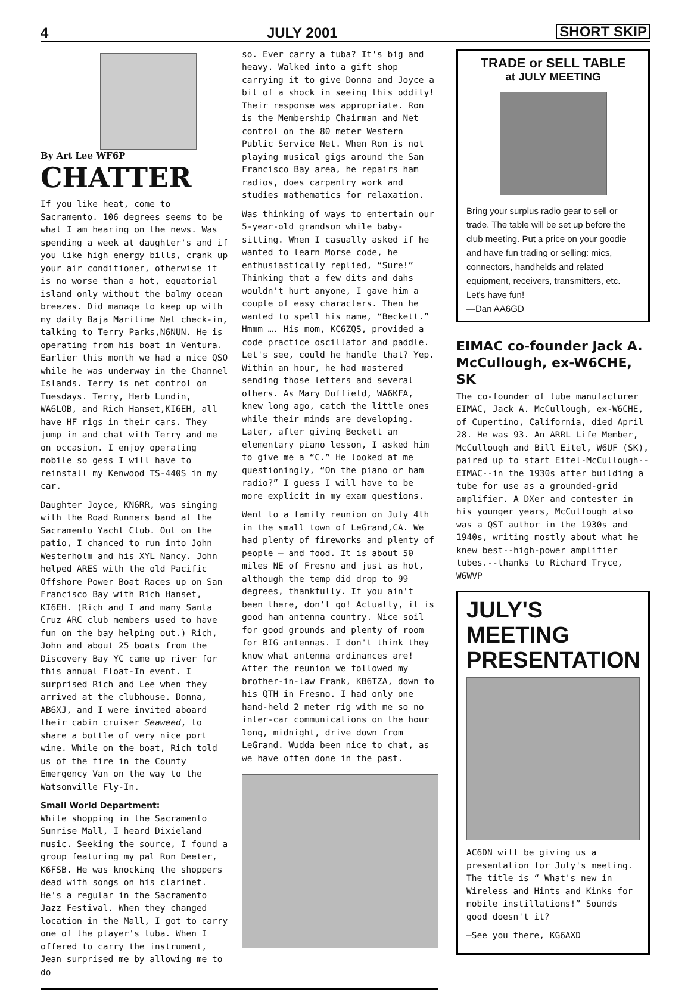4 JULY 2001 SHORT SKIP
By Art Lee WF6P
CHATTER
If you like heat, come to Sacramento. 106 degrees seems to be what I am hearing on the news. Was spending a week at daughter's and if you like high energy bills, crank up your air conditioner, otherwise it is no worse than a hot, equatorial island only without the balmy ocean breezes. Did manage to keep up with my daily Baja Maritime Net check-in, talking to Terry Parks,N6NUN. He is operating from his boat in Ventura. Earlier this month we had a nice QSO while he was underway in the Channel Islands. Terry is net control on Tuesdays. Terry, Herb Lundin, WA6LOB, and Rich Hanset,KI6EH, all have HF rigs in their cars. They jump in and chat with Terry and me on occasion. I enjoy operating mobile so gess I will have to reinstall my Kenwood TS-440S in my car.
Daughter Joyce, KN6RR, was singing with the Road Runners band at the Sacramento Yacht Club. Out on the patio, I chanced to run into John Westerholm and his XYL Nancy. John helped ARES with the old Pacific Offshore Power Boat Races up on San Francisco Bay with Rich Hanset, KI6EH. (Rich and I and many Santa Cruz ARC club members used to have fun on the bay helping out.) Rich, John and about 25 boats from the Discovery Bay YC came up river for this annual Float-In event. I surprised Rich and Lee when they arrived at the clubhouse. Donna, AB6XJ, and I were invited aboard their cabin cruiser Seaweed, to share a bottle of very nice port wine. While on the boat, Rich told us of the fire in the County Emergency Van on the way to the Watsonville Fly-In.
Small World Department:
While shopping in the Sacramento Sunrise Mall, I heard Dixieland music. Seeking the source, I found a group featuring my pal Ron Deeter, K6FSB. He was knocking the shoppers dead with songs on his clarinet. He's a regular in the Sacramento Jazz Festival. When they changed location in the Mall, I got to carry one of the player's tuba. When I offered to carry the instrument, Jean surprised me by allowing me to do
so. Ever carry a tuba? It's big and heavy. Walked into a gift shop carrying it to give Donna and Joyce a bit of a shock in seeing this oddity! Their response was appropriate. Ron is the Membership Chairman and Net control on the 80 meter Western Public Service Net. When Ron is not playing musical gigs around the San Francisco Bay area, he repairs ham radios, does carpentry work and studies mathematics for relaxation.
Was thinking of ways to entertain our 5-year-old grandson while baby-sitting. When I casually asked if he wanted to learn Morse code, he enthusiastically replied, “Sure!” Thinking that a few dits and dahs wouldn't hurt anyone, I gave him a couple of easy characters. Then he wanted to spell his name, “Beckett.” Hmmm …. His mom, KC6ZQS, provided a code practice oscillator and paddle. Let's see, could he handle that? Yep. Within an hour, he had mastered sending those letters and several others. As Mary Duffield, WA6KFA, knew long ago, catch the little ones while their minds are developing. Later, after giving Beckett an elementary piano lesson, I asked him to give me a “C.” He looked at me questioningly, “On the piano or ham radio?” I guess I will have to be more explicit in my exam questions.
Went to a family reunion on July 4th in the small town of LeGrand,CA. We had plenty of fireworks and plenty of people – and food. It is about 50 miles NE of Fresno and just as hot, although the temp did drop to 99 degrees, thankfully. If you ain't been there, don't go! Actually, it is good ham antenna country. Nice soil for good grounds and plenty of room for BIG antennas. I don't think they know what antenna ordinances are! After the reunion we followed my brother-in-law Frank, KB6TZA, down to his QTH in Fresno. I had only one hand-held 2 meter rig with me so no inter-car communications on the hour long, midnight, drive down from LeGrand. Wudda been nice to chat, as we have often done in the past.
TRADE or SELL TABLE
at JULY MEETING
Bring your surplus radio gear to sell or trade. The table will be set up before the club meeting. Put a price on your goodie and have fun trading or selling: mics, connectors, handhelds and related equipment, receivers, transmitters, etc. Let's have fun!
—Dan AA6GD
EIMAC co-founder Jack A. McCullough, ex-W6CHE, SK
The co-founder of tube manufacturer EIMAC, Jack A. McCullough, ex-W6CHE, of Cupertino, California, died April 28. He was 93. An ARRL Life Member, McCullough and Bill Eitel, W6UF (SK), paired up to start Eitel-McCullough--EIMAC--in the 1930s after building a tube for use as a grounded-grid amplifier. A DXer and contester in his younger years, McCullough also was a QST author in the 1930s and 1940s, writing mostly about what he knew best--high-power amplifier tubes.--thanks to Richard Tryce, W6WVP
JULY'S MEETING PRESENTATION
AC6DN will be giving us a presentation for July's meeting. The title is “ What's new in Wireless and Hints and Kinks for mobile instillations!” Sounds good doesn't it?
—See you there, KG6AXD